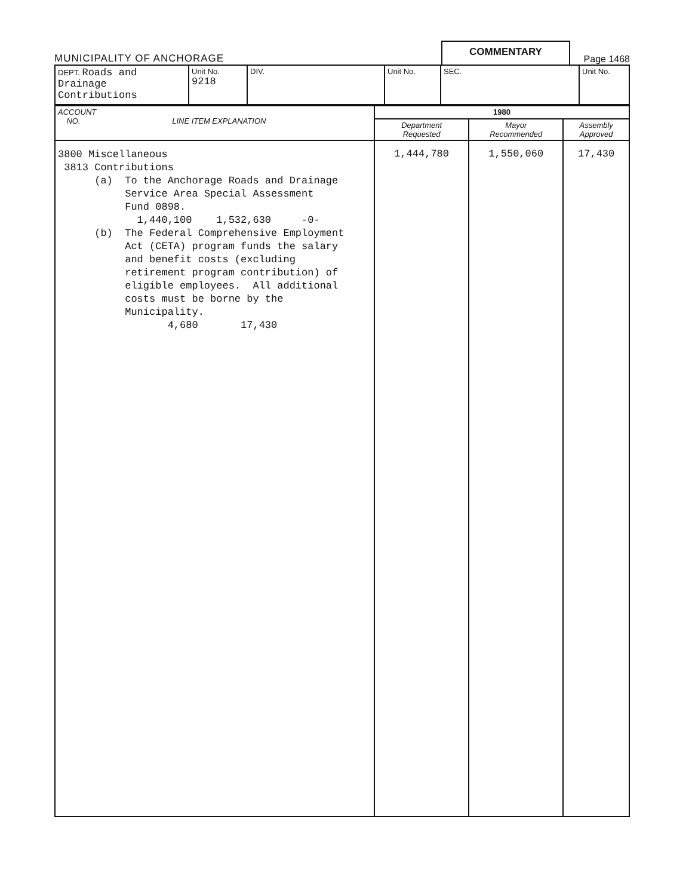MUNICIPALITY OF ANCHORAGE
COMMENTARY
Page 1468
| DEPT. Roads and Drainage Contributions | Unit No. 9218 | DIV. | Unit No. | SEC. | Unit No. |
| ACCOUNT NO. LINE ITEM EXPLANATION | 1980 | | |
| --- | --- | --- | --- |
| | Department Requested | Mayor Recommended | Assembly Approved |
| 3800 Miscellaneous 3813 Contributions (a) To the Anchorage Roads and Drainage Service Area Special Assessment Fund 0898. 1,440,100 1,532,630 -0- (b) The Federal Comprehensive Employment Act (CETA) program funds the salary and benefit costs (excluding retirement program contribution) of eligible employees. All additional costs must be borne by the Municipality. 4,680 17,430 | 1,444,780 | 1,550,060 | 17,430 |